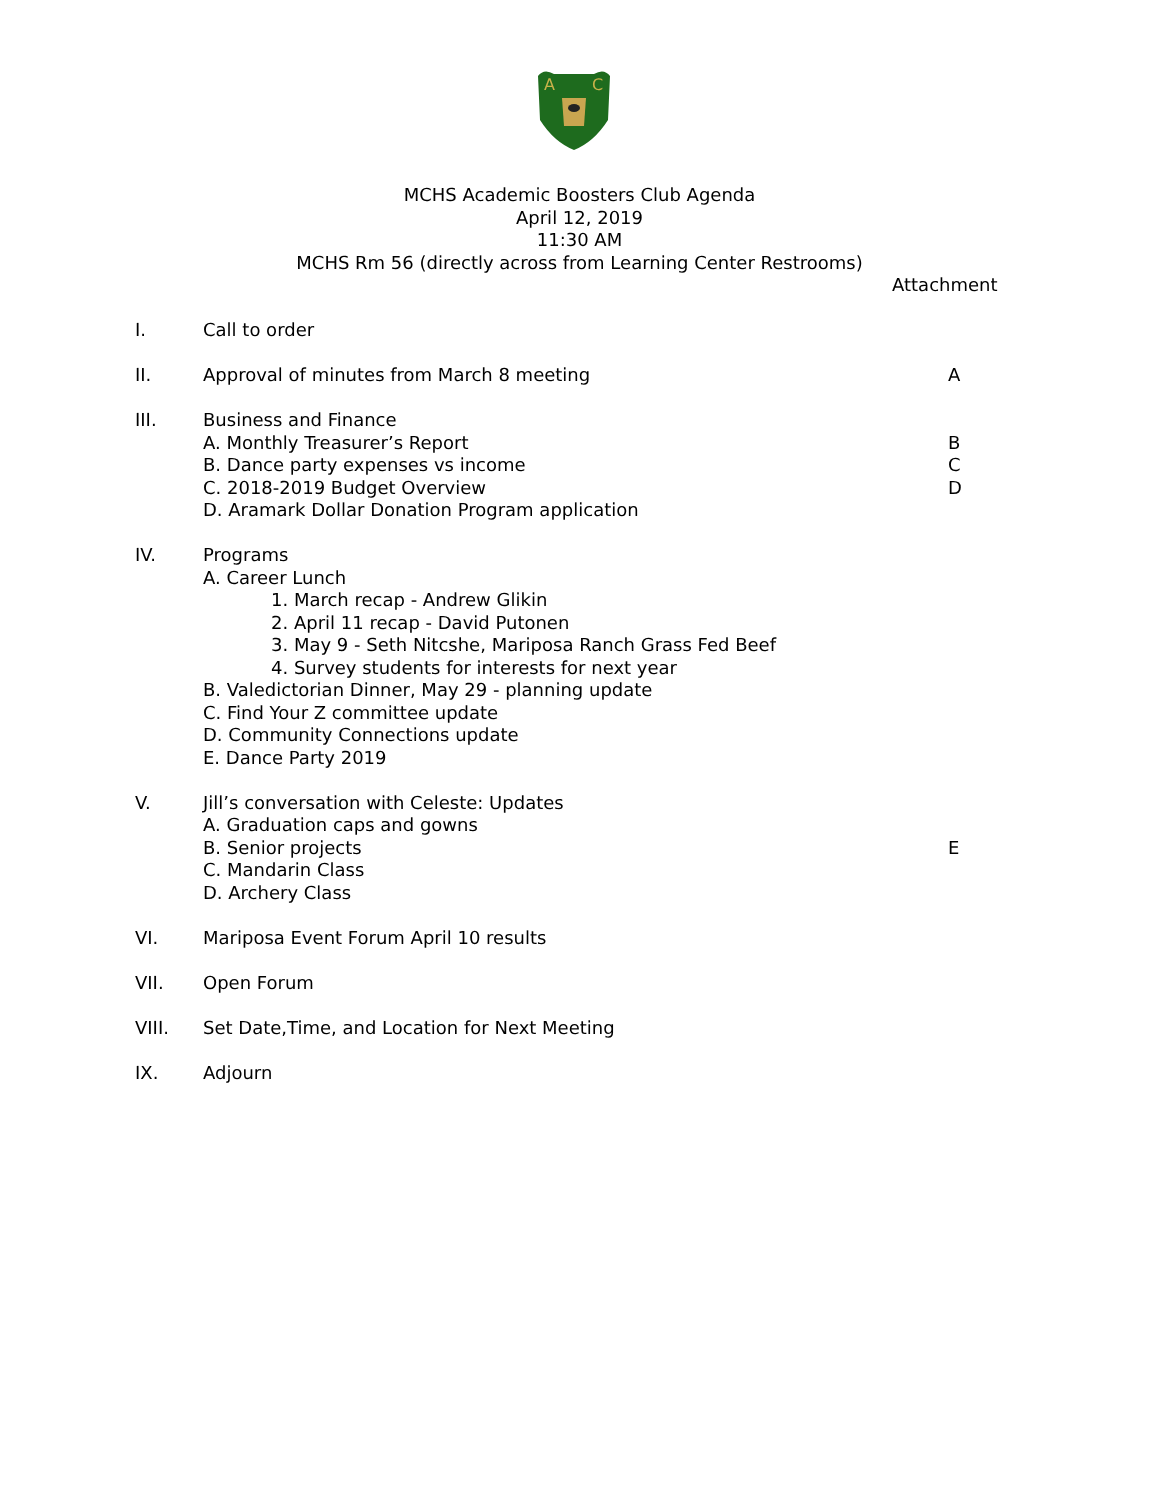A
C
MCHS Academic Boosters Club Agenda
April 12, 2019
11:30 AM
MCHS Rm 56 (directly across from Learning Center Restrooms)
Attachment
I. Call to order
II. Approval of minutes from March 8 meeting A
III. Business and Finance
A. Monthly Treasurer’s Report B
B. Dance party expenses vs income C
C. 2018-2019 Budget Overview D
D. Aramark Dollar Donation Program application
IV. Programs
A. Career Lunch
1. March recap - Andrew Glikin
2. April 11 recap - David Putonen
3. May 9 - Seth Nitcshe, Mariposa Ranch Grass Fed Beef
4. Survey students for interests for next year
B. Valedictorian Dinner, May 29 - planning update
C. Find Your Z committee update
D. Community Connections update
E. Dance Party 2019
V. Jill’s conversation with Celeste: Updates
A. Graduation caps and gowns
B. Senior projects E
C. Mandarin Class
D. Archery Class
VI. Mariposa Event Forum April 10 results
VII. Open Forum
VIII. Set Date,Time, and Location for Next Meeting
IX. Adjourn